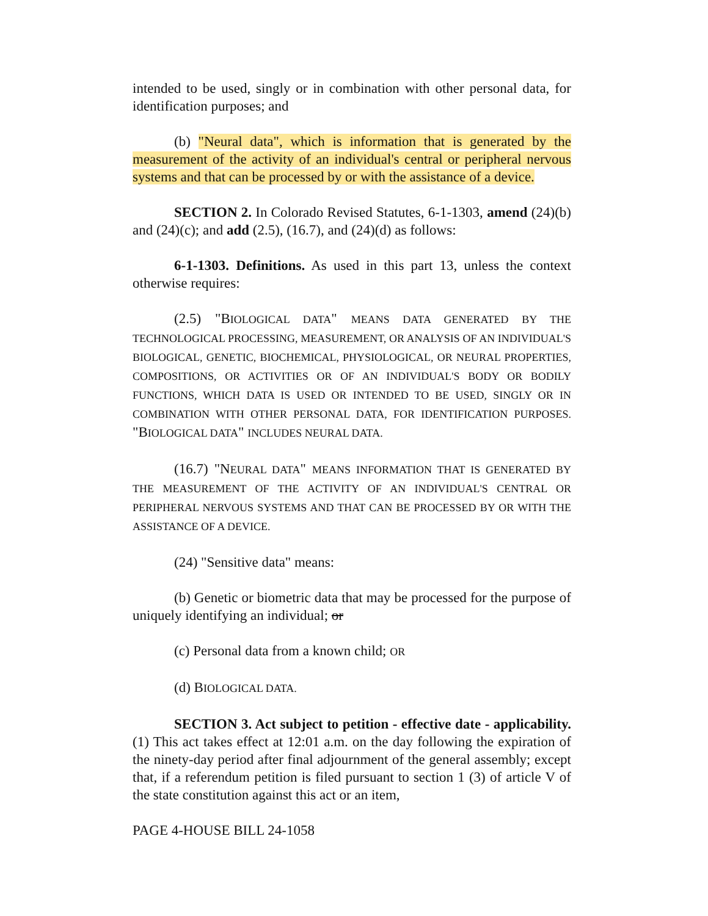intended to be used, singly or in combination with other personal data, for identification purposes; and
(b) "Neural data", which is information that is generated by the measurement of the activity of an individual's central or peripheral nervous systems and that can be processed by or with the assistance of a device.
SECTION 2. In Colorado Revised Statutes, 6-1-1303, amend (24)(b) and (24)(c); and add (2.5), (16.7), and (24)(d) as follows:
6-1-1303. Definitions. As used in this part 13, unless the context otherwise requires:
(2.5) "BIOLOGICAL DATA" MEANS DATA GENERATED BY THE TECHNOLOGICAL PROCESSING, MEASUREMENT, OR ANALYSIS OF AN INDIVIDUAL'S BIOLOGICAL, GENETIC, BIOCHEMICAL, PHYSIOLOGICAL, OR NEURAL PROPERTIES, COMPOSITIONS, OR ACTIVITIES OR OF AN INDIVIDUAL'S BODY OR BODILY FUNCTIONS, WHICH DATA IS USED OR INTENDED TO BE USED, SINGLY OR IN COMBINATION WITH OTHER PERSONAL DATA, FOR IDENTIFICATION PURPOSES. "BIOLOGICAL DATA" INCLUDES NEURAL DATA.
(16.7) "NEURAL DATA" MEANS INFORMATION THAT IS GENERATED BY THE MEASUREMENT OF THE ACTIVITY OF AN INDIVIDUAL'S CENTRAL OR PERIPHERAL NERVOUS SYSTEMS AND THAT CAN BE PROCESSED BY OR WITH THE ASSISTANCE OF A DEVICE.
(24) "Sensitive data" means:
(b) Genetic or biometric data that may be processed for the purpose of uniquely identifying an individual; or
(c) Personal data from a known child; OR
(d) BIOLOGICAL DATA.
SECTION 3. Act subject to petition - effective date - applicability. (1) This act takes effect at 12:01 a.m. on the day following the expiration of the ninety-day period after final adjournment of the general assembly; except that, if a referendum petition is filed pursuant to section 1 (3) of article V of the state constitution against this act or an item,
PAGE 4-HOUSE BILL 24-1058